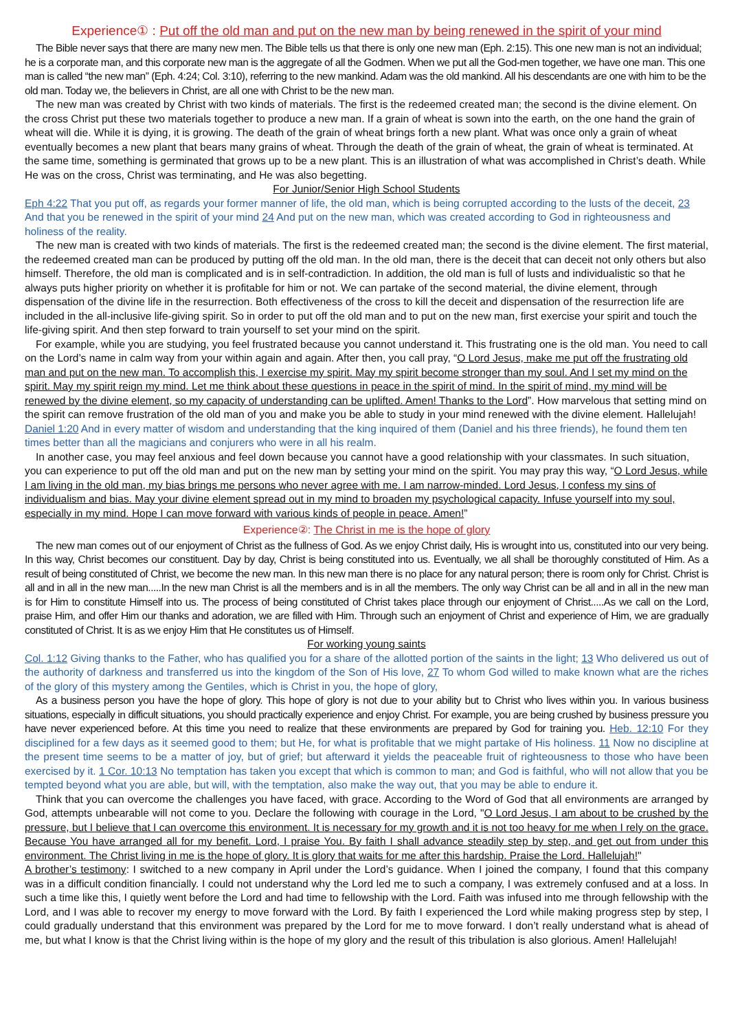Experience① : Put off the old man and put on the new man by being renewed in the spirit of your mind
The Bible never says that there are many new men. The Bible tells us that there is only one new man (Eph. 2:15). This one new man is not an individual; he is a corporate man, and this corporate new man is the aggregate of all the Godmen. When we put all the God-men together, we have one man. This one man is called “the new man” (Eph. 4:24; Col. 3:10), referring to the new mankind. Adam was the old mankind. All his descendants are one with him to be the old man. Today we, the believers in Christ, are all one with Christ to be the new man.
The new man was created by Christ with two kinds of materials. The first is the redeemed created man; the second is the divine element. On the cross Christ put these two materials together to produce a new man. If a grain of wheat is sown into the earth, on the one hand the grain of wheat will die. While it is dying, it is growing. The death of the grain of wheat brings forth a new plant. What was once only a grain of wheat eventually becomes a new plant that bears many grains of wheat. Through the death of the grain of wheat, the grain of wheat is terminated. At the same time, something is germinated that grows up to be a new plant. This is an illustration of what was accomplished in Christ’s death. While He was on the cross, Christ was terminating, and He was also begetting.
For Junior/Senior High School Students
Eph 4:22 That you put off, as regards your former manner of life, the old man, which is being corrupted according to the lusts of the deceit, 23 And that you be renewed in the spirit of your mind 24 And put on the new man, which was created according to God in righteousness and holiness of the reality.
The new man is created with two kinds of materials. The first is the redeemed created man; the second is the divine element. The first material, the redeemed created man can be produced by putting off the old man. In the old man, there is the deceit that can deceit not only others but also himself. Therefore, the old man is complicated and is in self-contradiction. In addition, the old man is full of lusts and individualistic so that he always puts higher priority on whether it is profitable for him or not. We can partake of the second material, the divine element, through dispensation of the divine life in the resurrection. Both effectiveness of the cross to kill the deceit and dispensation of the resurrection life are included in the all-inclusive life-giving spirit. So in order to put off the old man and to put on the new man, first exercise your spirit and touch the life-giving spirit. And then step forward to train yourself to set your mind on the spirit.
For example, while you are studying, you feel frustrated because you cannot understand it. This frustrating one is the old man. You need to call on the Lord’s name in calm way from your within again and again. After then, you call pray, “O Lord Jesus, make me put off the frustrating old man and put on the new man. To accomplish this, I exercise my spirit. May my spirit become stronger than my soul. And I set my mind on the spirit. May my spirit reign my mind. Let me think about these questions in peace in the spirit of mind. In the spirit of mind, my mind will be renewed by the divine element, so my capacity of understanding can be uplifted. Amen! Thanks to the Lord”. How marvelous that setting mind on the spirit can remove frustration of the old man of you and make you be able to study in your mind renewed with the divine element. Hallelujah! Daniel 1:20 And in every matter of wisdom and understanding that the king inquired of them (Daniel and his three friends), he found them ten times better than all the magicians and conjurers who were in all his realm.
In another case, you may feel anxious and feel down because you cannot have a good relationship with your classmates. In such situation, you can experience to put off the old man and put on the new man by setting your mind on the spirit. You may pray this way, “O Lord Jesus, while I am living in the old man, my bias brings me persons who never agree with me. I am narrow-minded. Lord Jesus, I confess my sins of individualism and bias. May your divine element spread out in my mind to broaden my psychological capacity. Infuse yourself into my soul, especially in my mind. Hope I can move forward with various kinds of people in peace. Amen!”
Experience②: The Christ in me is the hope of glory
The new man comes out of our enjoyment of Christ as the fullness of God. As we enjoy Christ daily, His is wrought into us, constituted into our very being. In this way, Christ becomes our constituent. Day by day, Christ is being constituted into us. Eventually, we all shall be thoroughly constituted of Him. As a result of being constituted of Christ, we become the new man. In this new man there is no place for any natural person; there is room only for Christ. Christ is all and in all in the new man.....In the new man Christ is all the members and is in all the members. The only way Christ can be all and in all in the new man is for Him to constitute Himself into us. The process of being constituted of Christ takes place through our enjoyment of Christ.....As we call on the Lord, praise Him, and offer Him our thanks and adoration, we are filled with Him. Through such an enjoyment of Christ and experience of Him, we are gradually constituted of Christ. It is as we enjoy Him that He constitutes us of Himself.
For working young saints
Col. 1:12 Giving thanks to the Father, who has qualified you for a share of the allotted portion of the saints in the light; 13 Who delivered us out of the authority of darkness and transferred us into the kingdom of the Son of His love, 27 To whom God willed to make known what are the riches of the glory of this mystery among the Gentiles, which is Christ in you, the hope of glory,
As a business person you have the hope of glory. This hope of glory is not due to your ability but to Christ who lives within you. In various business situations, especially in difficult situations, you should practically experience and enjoy Christ. For example, you are being crushed by business pressure you have never experienced before. At this time you need to realize that these environments are prepared by God for training you. Heb. 12:10 For they disciplined for a few days as it seemed good to them; but He, for what is profitable that we might partake of His holiness. 11 Now no discipline at the present time seems to be a matter of joy, but of grief; but afterward it yields the peaceable fruit of righteousness to those who have been exercised by it. 1 Cor. 10:13 No temptation has taken you except that which is common to man; and God is faithful, who will not allow that you be tempted beyond what you are able, but will, with the temptation, also make the way out, that you may be able to endure it.
Think that you can overcome the challenges you have faced, with grace. According to the Word of God that all environments are arranged by God, attempts unbearable will not come to you. Declare the following with courage in the Lord, "O Lord Jesus, I am about to be crushed by the pressure, but I believe that I can overcome this environment. It is necessary for my growth and it is not too heavy for me when I rely on the grace. Because You have arranged all for my benefit. Lord, I praise You. By faith I shall advance steadily step by step, and get out from under this environment. The Christ living in me is the hope of glory. It is glory that waits for me after this hardship. Praise the Lord. Hallelujah!"
A brother’s testimony: I switched to a new company in April under the Lord’s guidance. When I joined the company, I found that this company was in a difficult condition financially. I could not understand why the Lord led me to such a company, I was extremely confused and at a loss. In such a time like this, I quietly went before the Lord and had time to fellowship with the Lord. Faith was infused into me through fellowship with the Lord, and I was able to recover my energy to move forward with the Lord. By faith I experienced the Lord while making progress step by step, I could gradually understand that this environment was prepared by the Lord for me to move forward. I don’t really understand what is ahead of me, but what I know is that the Christ living within is the hope of my glory and the result of this tribulation is also glorious. Amen! Hallelujah!